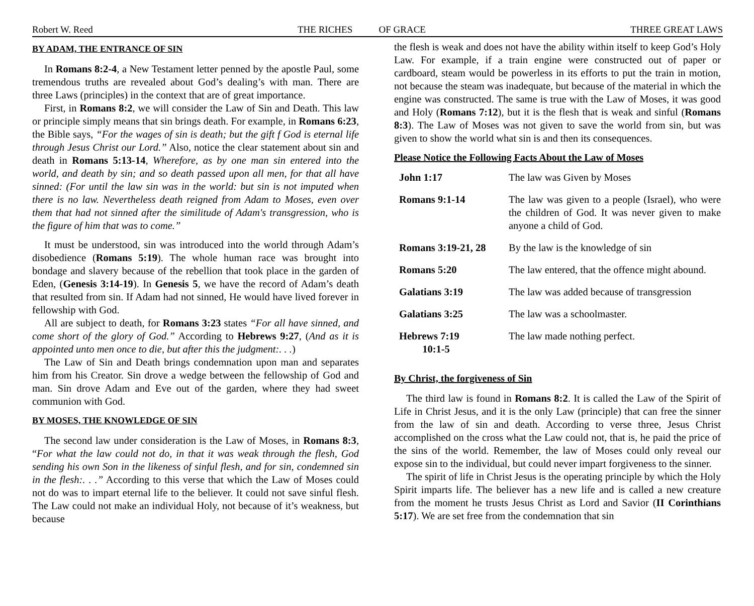Robert W. Reed THE RICHES OF GRACE THREE GREAT LAWS
BY ADAM, THE ENTRANCE OF SIN
In Romans 8:2-4, a New Testament letter penned by the apostle Paul, some tremendous truths are revealed about God’s dealing’s with man. There are three Laws (principles) in the context that are of great importance.
First, in Romans 8:2, we will consider the Law of Sin and Death. This law or principle simply means that sin brings death. For example, in Romans 6:23, the Bible says, “For the wages of sin is death; but the gift f God is eternal life through Jesus Christ our Lord.” Also, notice the clear statement about sin and death in Romans 5:13-14, Wherefore, as by one man sin entered into the world, and death by sin; and so death passed upon all men, for that all have sinned: (For until the law sin was in the world: but sin is not imputed when there is no law. Nevertheless death reigned from Adam to Moses, even over them that had not sinned after the similitude of Adam's transgression, who is the figure of him that was to come.”
It must be understood, sin was introduced into the world through Adam’s disobedience (Romans 5:19). The whole human race was brought into bondage and slavery because of the rebellion that took place in the garden of Eden, (Genesis 3:14-19). In Genesis 5, we have the record of Adam’s death that resulted from sin. If Adam had not sinned, He would have lived forever in fellowship with God.
All are subject to death, for Romans 3:23 states “For all have sinned, and come short of the glory of God.” According to Hebrews 9:27, (And as it is appointed unto men once to die, but after this the judgment:. . .)
The Law of Sin and Death brings condemnation upon man and separates him from his Creator. Sin drove a wedge between the fellowship of God and man. Sin drove Adam and Eve out of the garden, where they had sweet communion with God.
BY MOSES, THE KNOWLEDGE OF SIN
The second law under consideration is the Law of Moses, in Romans 8:3, “For what the law could not do, in that it was weak through the flesh, God sending his own Son in the likeness of sinful flesh, and for sin, condemned sin in the flesh:. . .” According to this verse that which the Law of Moses could not do was to impart eternal life to the believer. It could not save sinful flesh. The Law could not make an individual Holy, not because of it’s weakness, but because
the flesh is weak and does not have the ability within itself to keep God’s Holy Law. For example, if a train engine were constructed out of paper or cardboard, steam would be powerless in its efforts to put the train in motion, not because the steam was inadequate, but because of the material in which the engine was constructed. The same is true with the Law of Moses, it was good and Holy (Romans 7:12), but it is the flesh that is weak and sinful (Romans 8:3). The Law of Moses was not given to save the world from sin, but was given to show the world what sin is and then its consequences.
Please Notice the Following Facts About the Law of Moses
| John 1:17 | The law was Given by Moses |
| Romans 9:1-14 | The law was given to a people (Israel), who were the children of God. It was never given to make anyone a child of God. |
| Romans 3:19-21, 28 | By the law is the knowledge of sin |
| Romans 5:20 | The law entered, that the offence might abound. |
| Galatians 3:19 | The law was added because of transgression |
| Galatians 3:25 | The law was a schoolmaster. |
| Hebrews 7:19 10:1-5 | The law made nothing perfect. |
By Christ, the forgiveness of Sin
The third law is found in Romans 8:2. It is called the Law of the Spirit of Life in Christ Jesus, and it is the only Law (principle) that can free the sinner from the law of sin and death. According to verse three, Jesus Christ accomplished on the cross what the Law could not, that is, he paid the price of the sins of the world. Remember, the law of Moses could only reveal our expose sin to the individual, but could never impart forgiveness to the sinner.
The spirit of life in Christ Jesus is the operating principle by which the Holy Spirit imparts life. The believer has a new life and is called a new creature from the moment he trusts Jesus Christ as Lord and Savior (II Corinthians 5:17). We are set free from the condemnation that sin